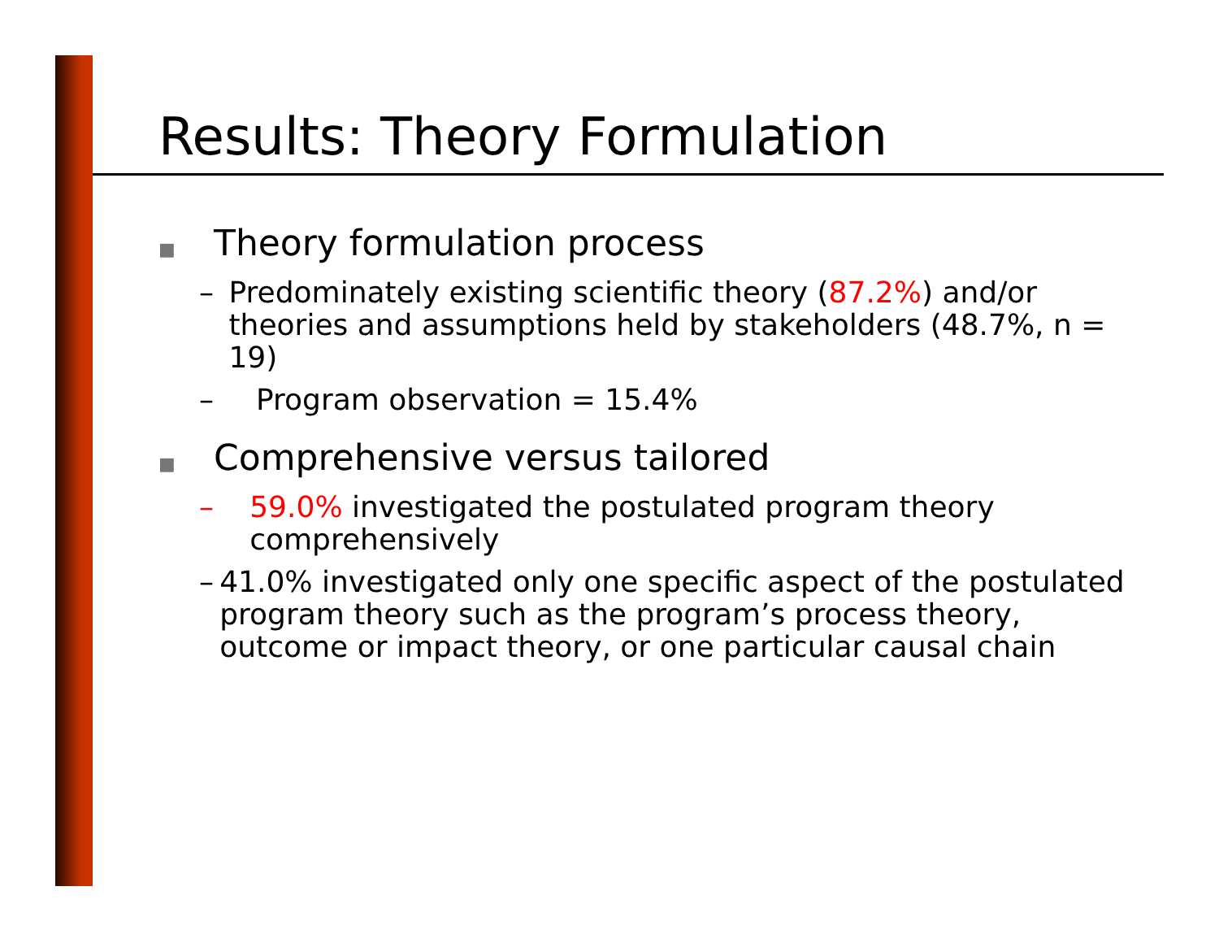Results: Theory Formulation
■ Theory formulation process
– Predominately existing scientific theory (87.2%) and/or theories and assumptions held by stakeholders (48.7%, n = 19)
– Program observation = 15.4%
■ Comprehensive versus tailored
– 59.0% investigated the postulated program theory comprehensively
– 41.0% investigated only one specific aspect of the postulated program theory such as the program’s process theory, outcome or impact theory, or one particular causal chain